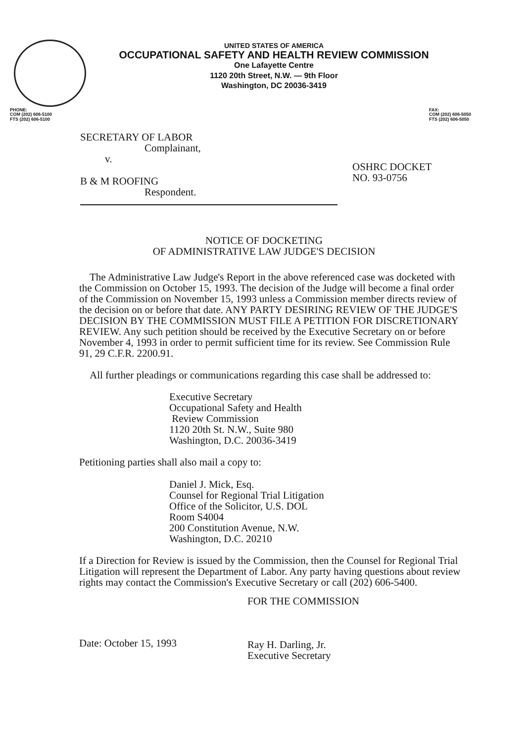UNITED STATES OF AMERICA
OCCUPATIONAL SAFETY AND HEALTH REVIEW COMMISSION
One Lafayette Centre
1120 20th Street, N.W. — 9th Floor
Washington, DC 20036-3419
PHONE:
COM (202) 606-5100
FTS (202) 606-5100
FAX:
COM (202) 606-5050
FTS (202) 606-5050
SECRETARY OF LABOR
Complainant,
v.
B & M ROOFING
Respondent.
OSHRC DOCKET
NO. 93-0756
NOTICE OF DOCKETING
OF ADMINISTRATIVE LAW JUDGE'S DECISION
The Administrative Law Judge's Report in the above referenced case was docketed with the Commission on October 15, 1993. The decision of the Judge will become a final order of the Commission on November 15, 1993 unless a Commission member directs review of the decision on or before that date. ANY PARTY DESIRING REVIEW OF THE JUDGE'S DECISION BY THE COMMISSION MUST FILE A PETITION FOR DISCRETIONARY REVIEW. Any such petition should be received by the Executive Secretary on or before November 4, 1993 in order to permit sufficient time for its review. See Commission Rule 91, 29 C.F.R. 2200.91.
All further pleadings or communications regarding this case shall be addressed to:
Executive Secretary
Occupational Safety and Health
Review Commission
1120 20th St. N.W., Suite 980
Washington, D.C. 20036-3419
Petitioning parties shall also mail a copy to:
Daniel J. Mick, Esq.
Counsel for Regional Trial Litigation
Office of the Solicitor, U.S. DOL
Room S4004
200 Constitution Avenue, N.W.
Washington, D.C. 20210
If a Direction for Review is issued by the Commission, then the Counsel for Regional Trial Litigation will represent the Department of Labor. Any party having questions about review rights may contact the Commission's Executive Secretary or call (202) 606-5400.
Date: October 15, 1993
FOR THE COMMISSION
Ray H. Darling, Jr.
Executive Secretary